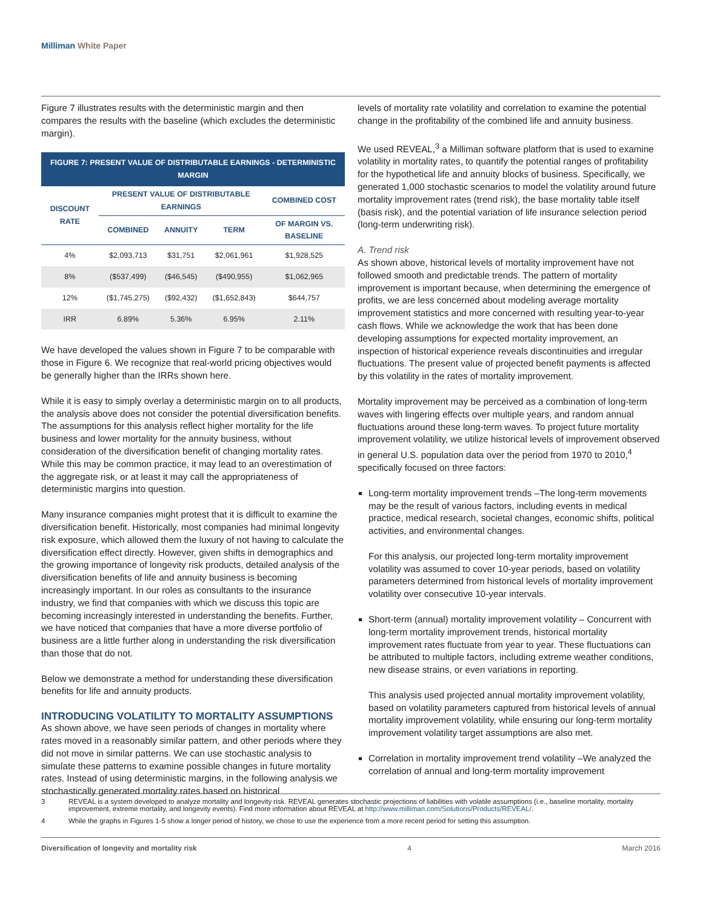Milliman White Paper
Figure 7 illustrates results with the deterministic margin and then compares the results with the baseline (which excludes the deterministic margin).
| FIGURE 7: PRESENT VALUE OF DISTRIBUTABLE EARNINGS - DETERMINISTIC MARGIN | | | | |
| DISCOUNT RATE | PRESENT VALUE OF DISTRIBUTABLE EARNINGS | | | COMBINED COST |
| | COMBINED | ANNUITY | TERM | OF MARGIN VS. BASELINE |
| 4% | $2,093,713 | $31,751 | $2,061,961 | $1,928,525 |
| 8% | ($537,499) | ($46,545) | ($490,955) | $1,062,965 |
| 12% | ($1,745,275) | ($92,432) | ($1,652,843) | $644,757 |
| IRR | 6.89% | 5.36% | 6.95% | 2.11% |
We have developed the values shown in Figure 7 to be comparable with those in Figure 6. We recognize that real-world pricing objectives would be generally higher than the IRRs shown here.
While it is easy to simply overlay a deterministic margin on to all products, the analysis above does not consider the potential diversification benefits. The assumptions for this analysis reflect higher mortality for the life business and lower mortality for the annuity business, without consideration of the diversification benefit of changing mortality rates. While this may be common practice, it may lead to an overestimation of the aggregate risk, or at least it may call the appropriateness of deterministic margins into question.
Many insurance companies might protest that it is difficult to examine the diversification benefit. Historically, most companies had minimal longevity risk exposure, which allowed them the luxury of not having to calculate the diversification effect directly. However, given shifts in demographics and the growing importance of longevity risk products, detailed analysis of the diversification benefits of life and annuity business is becoming increasingly important. In our roles as consultants to the insurance industry, we find that companies with which we discuss this topic are becoming increasingly interested in understanding the benefits. Further, we have noticed that companies that have a more diverse portfolio of business are a little further along in understanding the risk diversification than those that do not.
Below we demonstrate a method for understanding these diversification benefits for life and annuity products.
INTRODUCING VOLATILITY TO MORTALITY ASSUMPTIONS
As shown above, we have seen periods of changes in mortality where rates moved in a reasonably similar pattern, and other periods where they did not move in similar patterns. We can use stochastic analysis to simulate these patterns to examine possible changes in future mortality rates. Instead of using deterministic margins, in the following analysis we stochastically generated mortality rates based on historical
levels of mortality rate volatility and correlation to examine the potential change in the profitability of the combined life and annuity business.
We used REVEAL,<sup>3</sup> a Milliman software platform that is used to examine volatility in mortality rates, to quantify the potential ranges of profitability for the hypothetical life and annuity blocks of business. Specifically, we generated 1,000 stochastic scenarios to model the volatility around future mortality improvement rates (trend risk), the base mortality table itself (basis risk), and the potential variation of life insurance selection period (long-term underwriting risk).
A. Trend risk
As shown above, historical levels of mortality improvement have not followed smooth and predictable trends. The pattern of mortality improvement is important because, when determining the emergence of profits, we are less concerned about modeling average mortality improvement statistics and more concerned with resulting year-to-year cash flows. While we acknowledge the work that has been done developing assumptions for expected mortality improvement, an inspection of historical experience reveals discontinuities and irregular fluctuations. The present value of projected benefit payments is affected by this volatility in the rates of mortality improvement.
Mortality improvement may be perceived as a combination of long-term waves with lingering effects over multiple years, and random annual fluctuations around these long-term waves. To project future mortality improvement volatility, we utilize historical levels of improvement observed in general U.S. population data over the period from 1970 to 2010,<sup>4</sup> specifically focused on three factors:
Long-term mortality improvement trends –The long-term movements may be the result of various factors, including events in medical practice, medical research, societal changes, economic shifts, political activities, and environmental changes.
For this analysis, our projected long-term mortality improvement volatility was assumed to cover 10-year periods, based on volatility parameters determined from historical levels of mortality improvement volatility over consecutive 10-year intervals.
Short-term (annual) mortality improvement volatility – Concurrent with long-term mortality improvement trends, historical mortality improvement rates fluctuate from year to year. These fluctuations can be attributed to multiple factors, including extreme weather conditions, new disease strains, or even variations in reporting.
This analysis used projected annual mortality improvement volatility, based on volatility parameters captured from historical levels of annual mortality improvement volatility, while ensuring our long-term mortality improvement volatility target assumptions are also met.
Correlation in mortality improvement trend volatility –We analyzed the correlation of annual and long-term mortality improvement
3 REVEAL is a system developed to analyze mortality and longevity risk. REVEAL generates stochastic projections of liabilities with volatile assumptions (i.e., baseline mortality, mortality improvement, extreme mortality, and longevity events). Find more information about REVEAL at http://www.milliman.com/Solutions/Products/REVEAL/.
4 While the graphs in Figures 1-5 show a longer period of history, we chose to use the experience from a more recent period for setting this assumption.
Diversification of longevity and mortality risk 4 March 2016